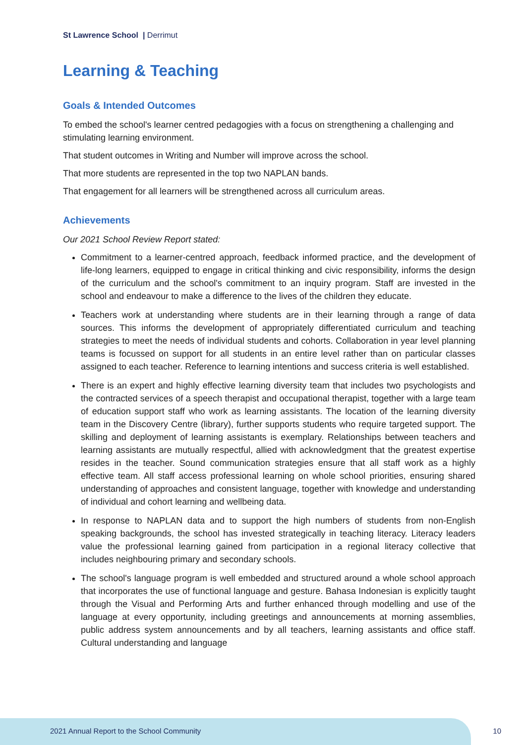St Lawrence School | Derrimut
Learning & Teaching
Goals & Intended Outcomes
To embed the school's learner centred pedagogies with a focus on strengthening a challenging and stimulating learning environment.
That student outcomes in Writing and Number will improve across the school.
That more students are represented in the top two NAPLAN bands.
That engagement for all learners will be strengthened across all curriculum areas.
Achievements
Our 2021 School Review Report stated:
Commitment to a learner-centred approach, feedback informed practice, and the development of life-long learners, equipped to engage in critical thinking and civic responsibility, informs the design of the curriculum and the school's commitment to an inquiry program. Staff are invested in the school and endeavour to make a difference to the lives of the children they educate.
Teachers work at understanding where students are in their learning through a range of data sources. This informs the development of appropriately differentiated curriculum and teaching strategies to meet the needs of individual students and cohorts. Collaboration in year level planning teams is focussed on support for all students in an entire level rather than on particular classes assigned to each teacher. Reference to learning intentions and success criteria is well established.
There is an expert and highly effective learning diversity team that includes two psychologists and the contracted services of a speech therapist and occupational therapist, together with a large team of education support staff who work as learning assistants. The location of the learning diversity team in the Discovery Centre (library), further supports students who require targeted support. The skilling and deployment of learning assistants is exemplary. Relationships between teachers and learning assistants are mutually respectful, allied with acknowledgment that the greatest expertise resides in the teacher. Sound communication strategies ensure that all staff work as a highly effective team. All staff access professional learning on whole school priorities, ensuring shared understanding of approaches and consistent language, together with knowledge and understanding of individual and cohort learning and wellbeing data.
In response to NAPLAN data and to support the high numbers of students from non-English speaking backgrounds, the school has invested strategically in teaching literacy. Literacy leaders value the professional learning gained from participation in a regional literacy collective that includes neighbouring primary and secondary schools.
The school's language program is well embedded and structured around a whole school approach that incorporates the use of functional language and gesture. Bahasa Indonesian is explicitly taught through the Visual and Performing Arts and further enhanced through modelling and use of the language at every opportunity, including greetings and announcements at morning assemblies, public address system announcements and by all teachers, learning assistants and office staff. Cultural understanding and language
2021 Annual Report to the School Community
10